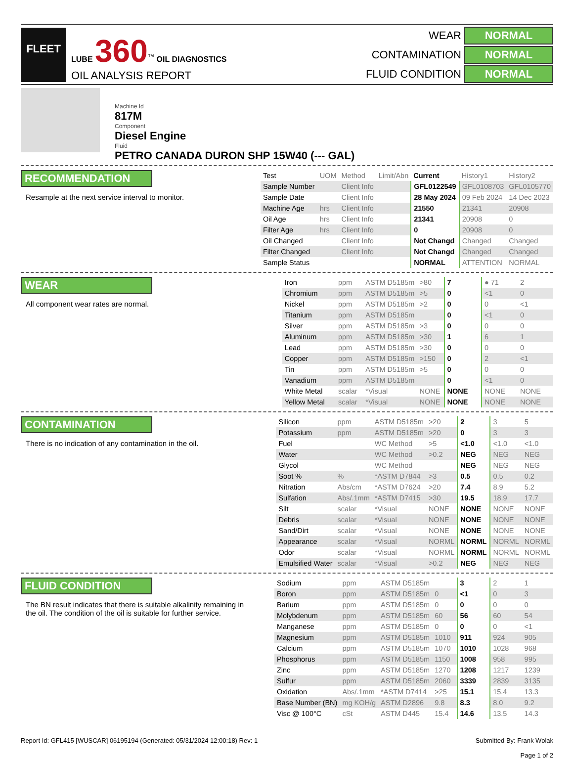FLEET
LUBE 360<sup>™</sup> OIL DIAGNOSTICS
OIL ANALYSIS REPORT
WEAR
NORMAL
CONTAMINATION
NORMAL
FLUID CONDITION
NORMAL
Machine Id
817M
Component
Diesel Engine
Fluid
PETRO CANADA DURON SHP 15W40 (--- GAL)
RECOMMENDATION
Resample at the next service interval to monitor.
| Test | UOM | Method | Limit/Abn | Current | History1 | History2 |
| --- | --- | --- | --- | --- | --- | --- |
| Sample Number | | Client Info | | GFL0122549 | GFL0108703 | GFL0105770 |
| Sample Date | | Client Info | | 28 May 2024 | 09 Feb 2024 | 14 Dec 2023 |
| Machine Age | hrs | Client Info | | 21550 | 21341 | 20908 |
| Oil Age | hrs | Client Info | | 21341 | 20908 | 0 |
| Filter Age | hrs | Client Info | | 0 | 20908 | 0 |
| Oil Changed | | Client Info | | Not Changd | Changed | Changed |
| Filter Changed | | Client Info | | Not Changd | Changed | Changed |
| Sample Status | | | | NORMAL | ATTENTION | NORMAL |
WEAR
All component wear rates are normal.
| Iron | ppm | ASTM D5185m | >80 | 7 | ● 71 | 2 |
| Chromium | ppm | ASTM D5185m | >5 | 0 | <1 | 0 |
| Nickel | ppm | ASTM D5185m | >2 | 0 | 0 | <1 |
| Titanium | ppm | ASTM D5185m | | 0 | <1 | 0 |
| Silver | ppm | ASTM D5185m | >3 | 0 | 0 | 0 |
| Aluminum | ppm | ASTM D5185m | >30 | 1 | 6 | 1 |
| Lead | ppm | ASTM D5185m | >30 | 0 | 0 | 0 |
| Copper | ppm | ASTM D5185m | >150 | 0 | 2 | <1 |
| Tin | ppm | ASTM D5185m | >5 | 0 | 0 | 0 |
| Vanadium | ppm | ASTM D5185m | | 0 | <1 | 0 |
| White Metal | scalar | *Visual | NONE | NONE | NONE | NONE |
| Yellow Metal | scalar | *Visual | NONE | NONE | NONE | NONE |
CONTAMINATION
There is no indication of any contamination in the oil.
| Silicon | ppm | ASTM D5185m | >20 | 2 | 3 | 5 |
| Potassium | ppm | ASTM D5185m | >20 | 0 | 3 | 3 |
| Fuel | | WC Method | >5 | <1.0 | <1.0 | <1.0 |
| Water | | WC Method | >0.2 | NEG | NEG | NEG |
| Glycol | | WC Method | | NEG | NEG | NEG |
| Soot % | % | *ASTM D7844 | >3 | 0.5 | 0.5 | 0.2 |
| Nitration | Abs/cm | *ASTM D7624 | >20 | 7.4 | 8.9 | 5.2 |
| Sulfation | Abs/.1mm | *ASTM D7415 | >30 | 19.5 | 18.9 | 17.7 |
| Silt | scalar | *Visual | NONE | NONE | NONE | NONE |
| Debris | scalar | *Visual | NONE | NONE | NONE | NONE |
| Sand/Dirt | scalar | *Visual | NONE | NONE | NONE | NONE |
| Appearance | scalar | *Visual | NORML | NORML | NORML | NORML |
| Odor | scalar | *Visual | NORML | NORML | NORML | NORML |
| Emulsified Water | scalar | *Visual | >0.2 | NEG | NEG | NEG |
FLUID CONDITION
The BN result indicates that there is suitable alkalinity remaining in the oil. The condition of the oil is suitable for further service.
| Sodium | ppm | ASTM D5185m | | 3 | 2 | 1 |
| Boron | ppm | ASTM D5185m | 0 | <1 | 0 | 3 |
| Barium | ppm | ASTM D5185m | 0 | 0 | 0 | 0 |
| Molybdenum | ppm | ASTM D5185m | 60 | 56 | 60 | 54 |
| Manganese | ppm | ASTM D5185m | 0 | 0 | 0 | <1 |
| Magnesium | ppm | ASTM D5185m | 1010 | 911 | 924 | 905 |
| Calcium | ppm | ASTM D5185m | 1070 | 1010 | 1028 | 968 |
| Phosphorus | ppm | ASTM D5185m | 1150 | 1008 | 958 | 995 |
| Zinc | ppm | ASTM D5185m | 1270 | 1208 | 1217 | 1239 |
| Sulfur | ppm | ASTM D5185m | 2060 | 3339 | 2839 | 3135 |
| Oxidation | Abs/.1mm | *ASTM D7414 | >25 | 15.1 | 15.4 | 13.3 |
| Base Number (BN) | mg KOH/g | ASTM D2896 | 9.8 | 8.3 | 8.0 | 9.2 |
| Visc @ 100°C | cSt | ASTM D445 | 15.4 | 14.6 | 13.5 | 14.3 |
Report Id: GFL415 [WUSCAR] 06195194 (Generated: 05/31/2024 12:00:18) Rev: 1
Submitted By: Frank Wolak
Page 1 of 2